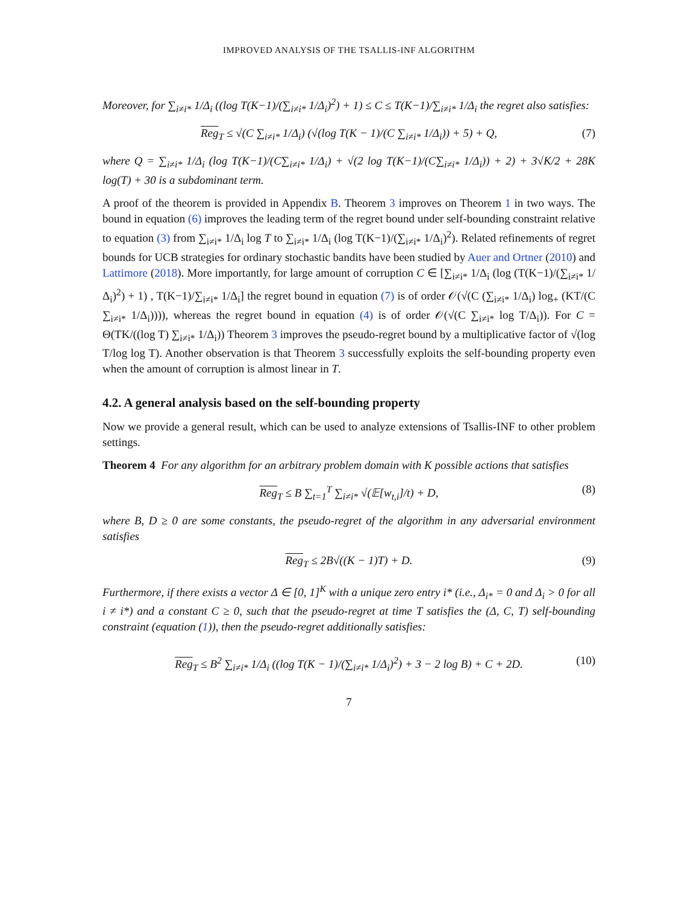IMPROVED ANALYSIS OF THE TSALLIS-INF ALGORITHM
Moreover, for ∑<sub>i≠i*</sub> 1/Δ<sub>i</sub> ((log T(K−1)/(∑<sub>i≠i*</sub> 1/Δ<sub>i</sub>)<sup>2</sup>) + 1) ≤ C ≤ T(K−1)/∑<sub>i≠i*</sub> 1/Δ<sub>i</sub> the regret also satisfies:
Reg<sub>T</sub> ≤ √(C ∑<sub>i≠i*</sub> 1/Δ<sub>i</sub>) (√(log T(K − 1)/(C ∑<sub>i≠i*</sub> 1/Δ<sub>i</sub>)) + 5) + Q, (7)
where Q = ∑<sub>i≠i*</sub> 1/Δ<sub>i</sub> (log T(K−1)/(C∑<sub>i≠i*</sub> 1/Δ<sub>i</sub>) + √(2 log T(K−1)/(C∑<sub>i≠i*</sub> 1/Δ<sub>i</sub>)) + 2) + 3√K/2 + 28K log(T) + 30 is a subdominant term.
A proof of the theorem is provided in Appendix B. Theorem 3 improves on Theorem 1 in two ways. The bound in equation (6) improves the leading term of the regret bound under self-bounding constraint relative to equation (3) from ∑<sub>i≠i*</sub> 1/Δ<sub>i</sub> log T to ∑<sub>i≠i*</sub> 1/Δ<sub>i</sub> (log T(K−1)/(∑<sub>i≠i*</sub> 1/Δ<sub>i</sub>)<sup>2</sup>). Related refinements of regret bounds for UCB strategies for ordinary stochastic bandits have been studied by Auer and Ortner (2010) and Lattimore (2018). More importantly, for large amount of corruption C ∈ [∑<sub>i≠i*</sub> 1/Δ<sub>i</sub> (log (T(K−1)/(∑<sub>i≠i*</sub> 1/Δ<sub>i</sub>)<sup>2</sup>) + 1) , T(K−1)/∑<sub>i≠i*</sub> 1/Δ<sub>i</sub>] the regret bound in equation (7) is of order 𝒪(√(C (∑<sub>i≠i*</sub> 1/Δ<sub>i</sub>) log<sub>+</sub> (KT/(C ∑<sub>i≠i*</sub> 1/Δ<sub>i</sub>)))), whereas the regret bound in equation (4) is of order 𝒪(√(C ∑<sub>i≠i*</sub> log T/Δ<sub>i</sub>)). For C = Θ(TK/((log T) ∑<sub>i≠i*</sub> 1/Δ<sub>i</sub>)) Theorem 3 improves the pseudo-regret bound by a multiplicative factor of √(log T/log log T). Another observation is that Theorem 3 successfully exploits the self-bounding property even when the amount of corruption is almost linear in T.
4.2. A general analysis based on the self-bounding property
Now we provide a general result, which can be used to analyze extensions of Tsallis-INF to other problem settings.
Theorem 4 For any algorithm for an arbitrary problem domain with K possible actions that satisfies
Reg<sub>T</sub> ≤ B ∑<sub>t=1</sub><sup>T</sup> ∑<sub>i≠i*</sub> √(𝔼[w<sub>t,i</sub>]/t) + D, (8)
where B, D ≥ 0 are some constants, the pseudo-regret of the algorithm in any adversarial environment satisfies
Reg<sub>T</sub> ≤ 2B√((K − 1)T) + D. (9)
Furthermore, if there exists a vector Δ ∈ [0, 1]<sup>K</sup> with a unique zero entry i* (i.e., Δ<sub>i*</sub> = 0 and Δ<sub>i</sub> > 0 for all i ≠ i*) and a constant C ≥ 0, such that the pseudo-regret at time T satisfies the (Δ, C, T) self-bounding constraint (equation (1)), then the pseudo-regret additionally satisfies:
Reg<sub>T</sub> ≤ B<sup>2</sup> ∑<sub>i≠i*</sub> 1/Δ<sub>i</sub> ((log T(K − 1)/(∑<sub>i≠i*</sub> 1/Δ<sub>i</sub>)<sup>2</sup>) + 3 − 2 log B) + C + 2D. (10)
7